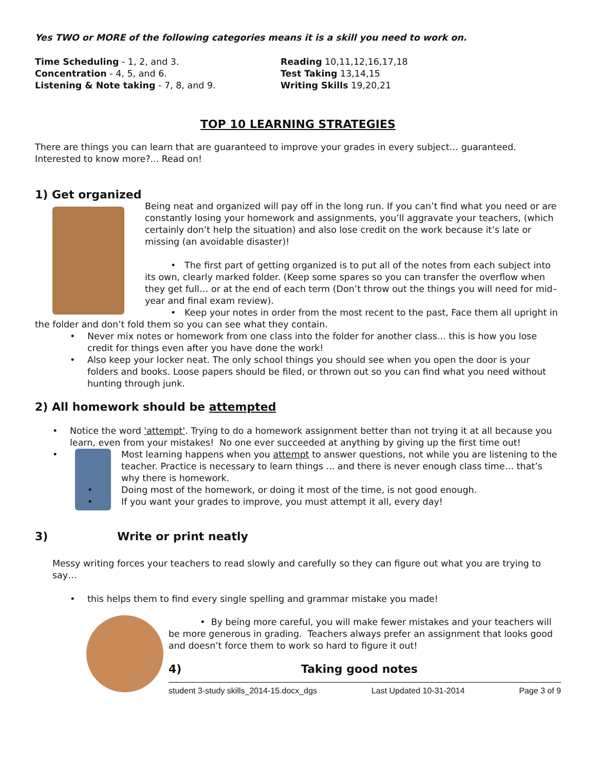Yes TWO or MORE of the following categories means it is a skill you need to work on.
Time Scheduling - 1, 2, and 3.
Concentration - 4, 5, and 6.
Listening & Note taking - 7, 8, and 9.
Reading 10,11,12,16,17,18
Test Taking 13,14,15
Writing Skills 19,20,21
TOP 10 LEARNING STRATEGIES
There are things you can learn that are guaranteed to improve your grades in every subject… guaranteed. Interested to know more?... Read on!
1) Get organized
Being neat and organized will pay off in the long run. If you can’t find what you need or are constantly losing your homework and assignments, you’ll aggravate your teachers, (which certainly don’t help the situation) and also lose credit on the work because it’s late or missing (an avoidable disaster)!
• The first part of getting organized is to put all of the notes from each subject into its own, clearly marked folder. (Keep some spares so you can transfer the overflow when they get full… or at the end of each term (Don’t throw out the things you will need for mid–year and final exam review).
• Keep your notes in order from the most recent to the past, Face them all upright in the folder and don’t fold them so you can see what they contain.
Never mix notes or homework from one class into the folder for another class... this is how you lose credit for things even after you have done the work!
Also keep your locker neat. The only school things you should see when you open the door is your folders and books. Loose papers should be filed, or thrown out so you can find what you need without hunting through junk.
2) All homework should be attempted
Notice the word 'attempt'. Trying to do a homework assignment better than not trying it at all because you learn, even from your mistakes! No one ever succeeded at anything by giving up the first time out!
Most learning happens when you attempt to answer questions, not while you are listening to the
teacher. Practice is necessary to learn things ... and there is never enough class time… that’s why there is homework.
Doing most of the homework, or doing it most of the time, is not good enough.
If you want your grades to improve, you must attempt it all, every day!
3) Write or print neatly
Messy writing forces your teachers to read slowly and carefully so they can figure out what you are trying to say…
this helps them to find every single spelling and grammar mistake you made!
• By being more careful, you will make fewer mistakes and your teachers will be more generous in grading. Teachers always prefer an assignment that looks good and doesn’t force them to work so hard to figure it out!
4) Taking good notes
student 3-study skills_2014-15.docx_dgs Last Updated 10-31-2014 Page 3 of 9